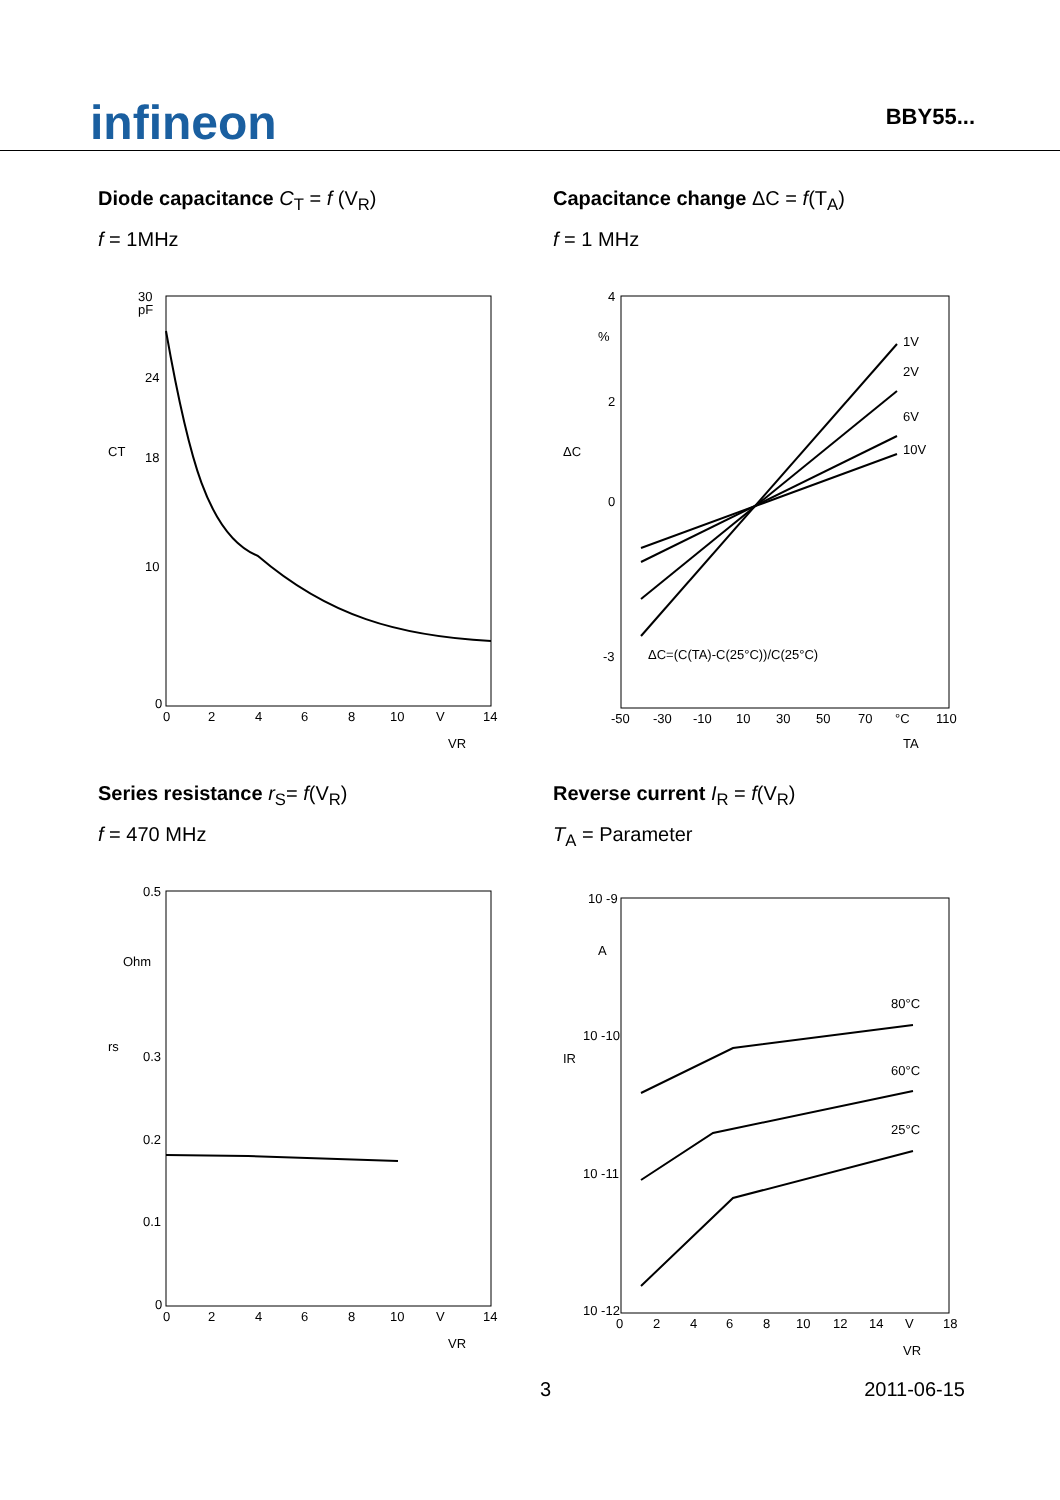infineon
BBY55...
Diode capacitance C<sub>T</sub> = f (V<sub>R</sub>)
f = 1MHz
30
pF
24
18
10
0
CT
0
2
4
6
8
10
V
14
VR
Capacitance change ΔC = f(T<sub>A</sub>)
f = 1 MHz
1V
2V
6V
10V
ΔC=(C(TA)-C(25°C))/C(25°C)
4
%
2
0
-3
ΔC
-50
-30
-10
10
30
50
70
°C
110
TA
Series resistance r<sub>S</sub>= f(V<sub>R</sub>)
f = 470 MHz
0.5
Ohm
0.3
0.2
0.1
0
rs
0
2
4
6
8
10
V
14
VR
Reverse current I<sub>R</sub> = f(V<sub>R</sub>)
T<sub>A</sub> = Parameter
80°C
60°C
25°C
10 -9
A
10 -10
10 -11
10 -12
IR
0
2
4
6
8
10
12
14
V
18
VR
3 2011-06-15